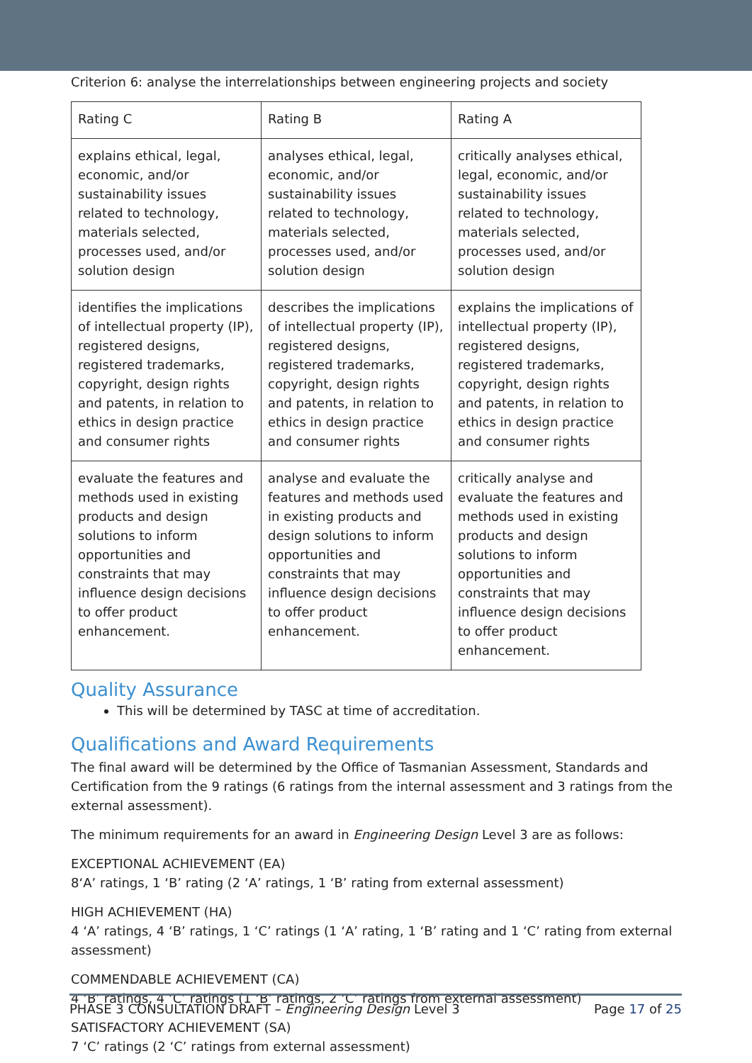Criterion 6: analyse the interrelationships between engineering projects and society
| Rating C | Rating B | Rating A |
| explains ethical, legal, economic, and/or sustainability issues related to technology, materials selected, processes used, and/or solution design | analyses ethical, legal, economic, and/or sustainability issues related to technology, materials selected, processes used, and/or solution design | critically analyses ethical, legal, economic, and/or sustainability issues related to technology, materials selected, processes used, and/or solution design |
| identifies the implications of intellectual property (IP), registered designs, registered trademarks, copyright, design rights and patents, in relation to ethics in design practice and consumer rights | describes the implications of intellectual property (IP), registered designs, registered trademarks, copyright, design rights and patents, in relation to ethics in design practice and consumer rights | explains the implications of intellectual property (IP), registered designs, registered trademarks, copyright, design rights and patents, in relation to ethics in design practice and consumer rights |
| evaluate the features and methods used in existing products and design solutions to inform opportunities and constraints that may influence design decisions to offer product enhancement. | analyse and evaluate the features and methods used in existing products and design solutions to inform opportunities and constraints that may influence design decisions to offer product enhancement. | critically analyse and evaluate the features and methods used in existing products and design solutions to inform opportunities and constraints that may influence design decisions to offer product enhancement. |
Quality Assurance
This will be determined by TASC at time of accreditation.
Qualifications and Award Requirements
The final award will be determined by the Office of Tasmanian Assessment, Standards and Certification from the 9 ratings (6 ratings from the internal assessment and 3 ratings from the external assessment).
The minimum requirements for an award in Engineering Design Level 3 are as follows:
EXCEPTIONAL ACHIEVEMENT (EA)
8‘A’ ratings, 1 ‘B’ rating (2 ‘A’ ratings, 1 ‘B’ rating from external assessment)
HIGH ACHIEVEMENT (HA)
4 ‘A’ ratings, 4 ‘B’ ratings, 1 ‘C’ ratings (1 ‘A’ rating, 1 ‘B’ rating and 1 ‘C’ rating from external assessment)
COMMENDABLE ACHIEVEMENT (CA)
4 ‘B’ ratings, 4 ‘C’ ratings (1 ‘B’ ratings, 2 ‘C’ ratings from external assessment)
SATISFACTORY ACHIEVEMENT (SA)
7 ‘C’ ratings (2 ‘C’ ratings from external assessment)
PHASE 3 CONSULTATION DRAFT – Engineering Design Level 3 Page 17 of 25